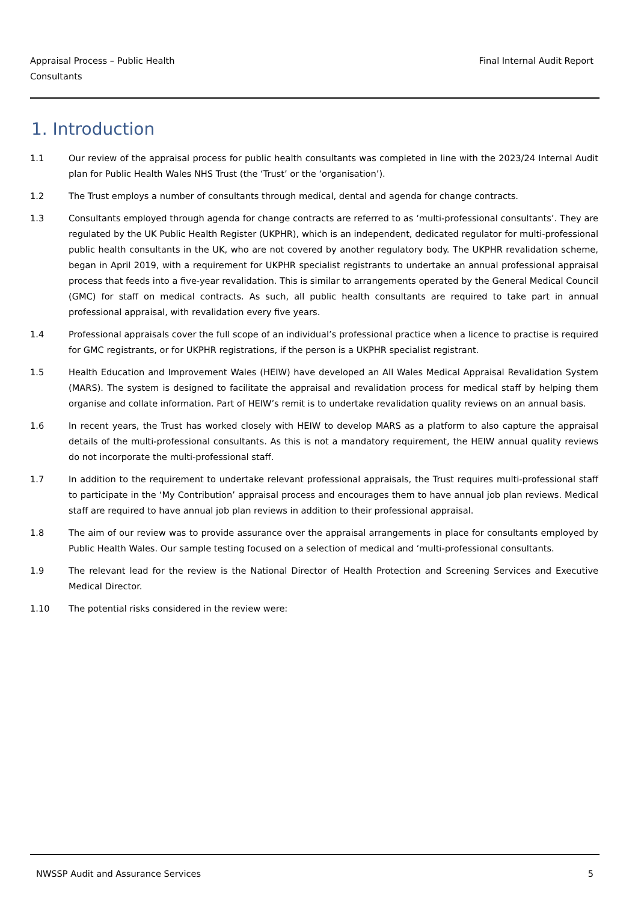Appraisal Process – Public Health
Consultants
Final Internal Audit Report
1. Introduction
1.1 Our review of the appraisal process for public health consultants was completed in line with the 2023/24 Internal Audit plan for Public Health Wales NHS Trust (the ‘Trust’ or the ‘organisation’).
1.2 The Trust employs a number of consultants through medical, dental and agenda for change contracts.
1.3 Consultants employed through agenda for change contracts are referred to as ‘multi-professional consultants’. They are regulated by the UK Public Health Register (UKPHR), which is an independent, dedicated regulator for multi-professional public health consultants in the UK, who are not covered by another regulatory body. The UKPHR revalidation scheme, began in April 2019, with a requirement for UKPHR specialist registrants to undertake an annual professional appraisal process that feeds into a five-year revalidation. This is similar to arrangements operated by the General Medical Council (GMC) for staff on medical contracts. As such, all public health consultants are required to take part in annual professional appraisal, with revalidation every five years.
1.4 Professional appraisals cover the full scope of an individual’s professional practice when a licence to practise is required for GMC registrants, or for UKPHR registrations, if the person is a UKPHR specialist registrant.
1.5 Health Education and Improvement Wales (HEIW) have developed an All Wales Medical Appraisal Revalidation System (MARS). The system is designed to facilitate the appraisal and revalidation process for medical staff by helping them organise and collate information. Part of HEIW’s remit is to undertake revalidation quality reviews on an annual basis.
1.6 In recent years, the Trust has worked closely with HEIW to develop MARS as a platform to also capture the appraisal details of the multi-professional consultants. As this is not a mandatory requirement, the HEIW annual quality reviews do not incorporate the multi-professional staff.
1.7 In addition to the requirement to undertake relevant professional appraisals, the Trust requires multi-professional staff to participate in the ‘My Contribution’ appraisal process and encourages them to have annual job plan reviews. Medical staff are required to have annual job plan reviews in addition to their professional appraisal.
1.8 The aim of our review was to provide assurance over the appraisal arrangements in place for consultants employed by Public Health Wales. Our sample testing focused on a selection of medical and ‘multi-professional consultants.
1.9 The relevant lead for the review is the National Director of Health Protection and Screening Services and Executive Medical Director.
1.10 The potential risks considered in the review were:
NWSSP Audit and Assurance Services
5